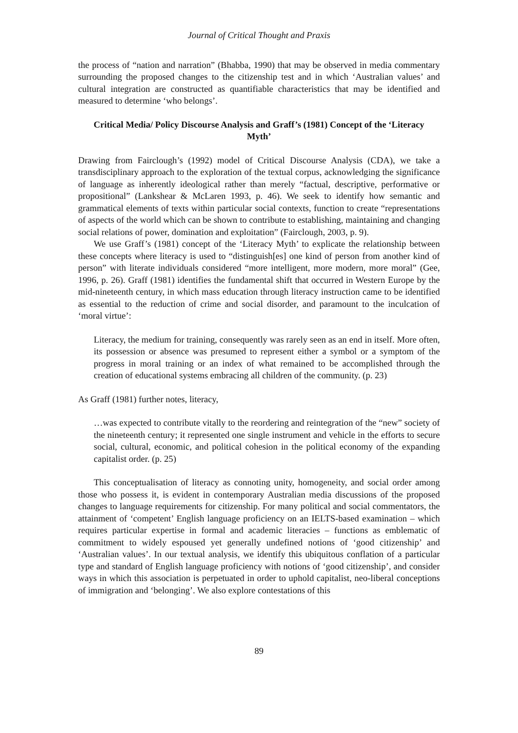Journal of Critical Thought and Praxis
the process of “nation and narration” (Bhabba, 1990) that may be observed in media commentary surrounding the proposed changes to the citizenship test and in which ‘Australian values’ and cultural integration are constructed as quantifiable characteristics that may be identified and measured to determine ‘who belongs’.
Critical Media/ Policy Discourse Analysis and Graff’s (1981) Concept of the ‘Literacy Myth’
Drawing from Fairclough’s (1992) model of Critical Discourse Analysis (CDA), we take a transdisciplinary approach to the exploration of the textual corpus, acknowledging the significance of language as inherently ideological rather than merely “factual, descriptive, performative or propositional” (Lankshear & McLaren 1993, p. 46). We seek to identify how semantic and grammatical elements of texts within particular social contexts, function to create “representations of aspects of the world which can be shown to contribute to establishing, maintaining and changing social relations of power, domination and exploitation” (Fairclough, 2003, p. 9).
We use Graff’s (1981) concept of the ‘Literacy Myth’ to explicate the relationship between these concepts where literacy is used to “distinguish[es] one kind of person from another kind of person” with literate individuals considered “more intelligent, more modern, more moral” (Gee, 1996, p. 26). Graff (1981) identifies the fundamental shift that occurred in Western Europe by the mid-nineteenth century, in which mass education through literacy instruction came to be identified as essential to the reduction of crime and social disorder, and paramount to the inculcation of ‘moral virtue’:
Literacy, the medium for training, consequently was rarely seen as an end in itself. More often, its possession or absence was presumed to represent either a symbol or a symptom of the progress in moral training or an index of what remained to be accomplished through the creation of educational systems embracing all children of the community. (p. 23)
As Graff (1981) further notes, literacy,
…was expected to contribute vitally to the reordering and reintegration of the “new” society of the nineteenth century; it represented one single instrument and vehicle in the efforts to secure social, cultural, economic, and political cohesion in the political economy of the expanding capitalist order. (p. 25)
This conceptualisation of literacy as connoting unity, homogeneity, and social order among those who possess it, is evident in contemporary Australian media discussions of the proposed changes to language requirements for citizenship. For many political and social commentators, the attainment of ‘competent’ English language proficiency on an IELTS-based examination – which requires particular expertise in formal and academic literacies – functions as emblematic of commitment to widely espoused yet generally undefined notions of ‘good citizenship’ and ‘Australian values’. In our textual analysis, we identify this ubiquitous conflation of a particular type and standard of English language proficiency with notions of ‘good citizenship’, and consider ways in which this association is perpetuated in order to uphold capitalist, neo-liberal conceptions of immigration and ‘belonging’. We also explore contestations of this
89